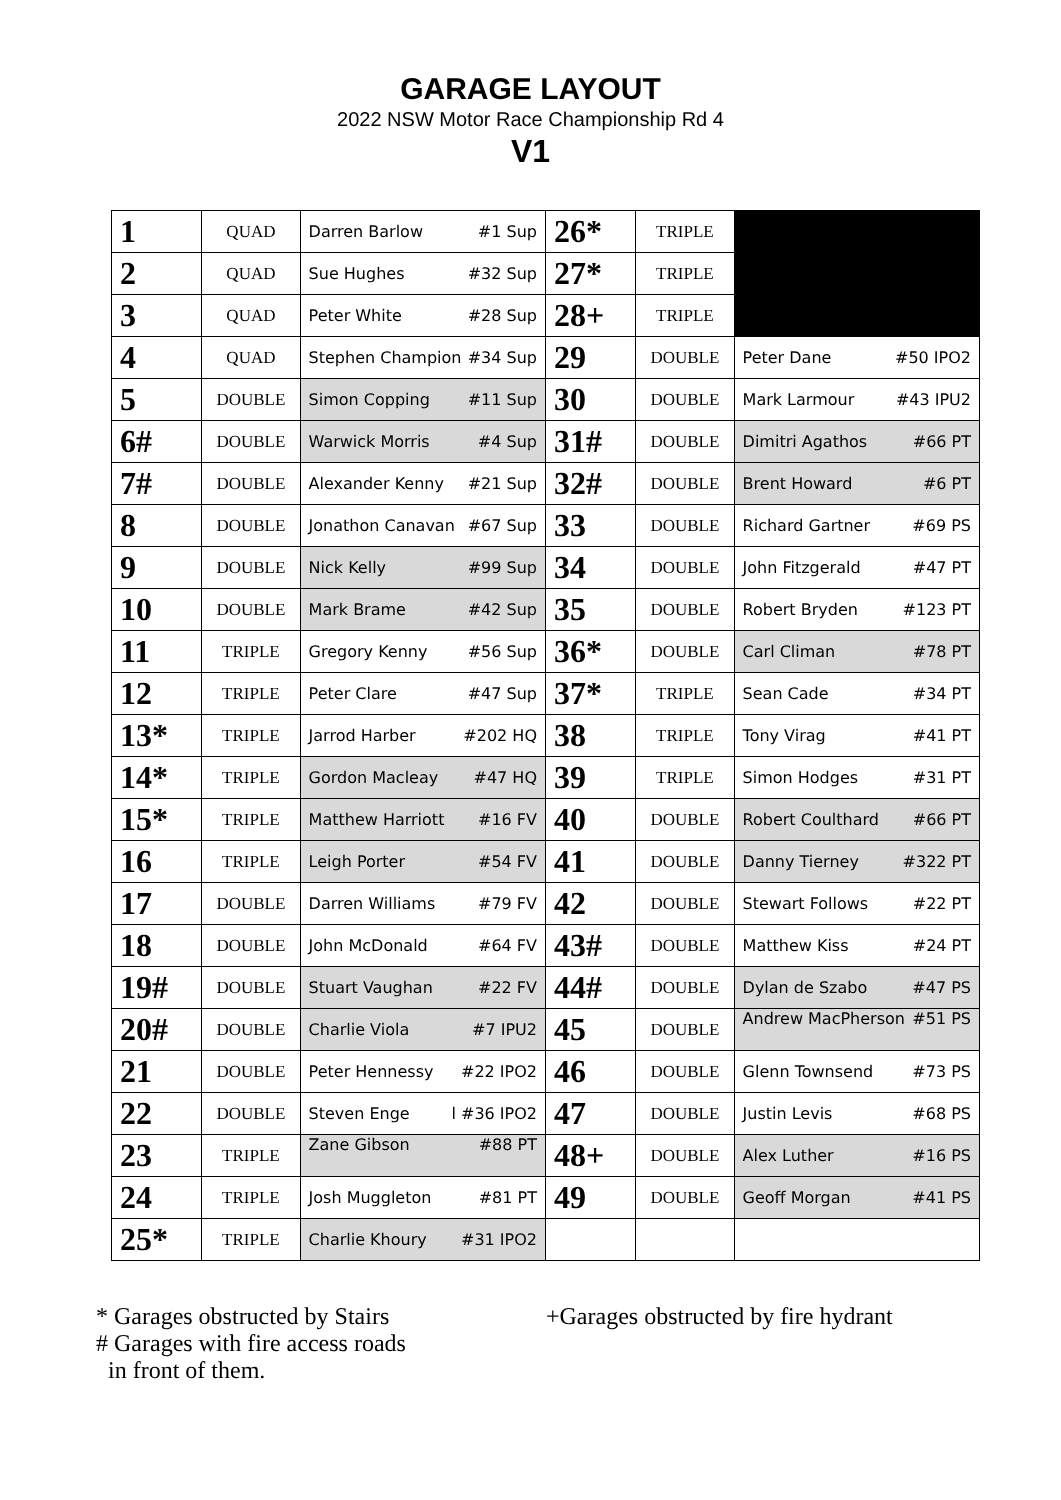GARAGE LAYOUT
2022 NSW Motor Race Championship Rd 4
V1
| 1 | QUAD | Darren Barlow #1 Sup | 26* | TRIPLE | |
| 2 | QUAD | Sue Hughes #32 Sup | 27* | TRIPLE | |
| 3 | QUAD | Peter White #28 Sup | 28+ | TRIPLE | |
| 4 | QUAD | Stephen Champion #34 Sup | 29 | DOUBLE | Peter Dane #50 IPO2 |
| 5 | DOUBLE | Simon Copping #11 Sup | 30 | DOUBLE | Mark Larmour #43 IPU2 |
| 6# | DOUBLE | Warwick Morris #4 Sup | 31# | DOUBLE | Dimitri Agathos #66 PT |
| 7# | DOUBLE | Alexander Kenny #21 Sup | 32# | DOUBLE | Brent Howard #6 PT |
| 8 | DOUBLE | Jonathon Canavan #67 Sup | 33 | DOUBLE | Richard Gartner #69 PS |
| 9 | DOUBLE | Nick Kelly #99 Sup | 34 | DOUBLE | John Fitzgerald #47 PT |
| 10 | DOUBLE | Mark Brame #42 Sup | 35 | DOUBLE | Robert Bryden #123 PT |
| 11 | TRIPLE | Gregory Kenny #56 Sup | 36* | DOUBLE | Carl Climan #78 PT |
| 12 | TRIPLE | Peter Clare #47 Sup | 37* | TRIPLE | Sean Cade #34 PT |
| 13* | TRIPLE | Jarrod Harber #202 HQ | 38 | TRIPLE | Tony Virag #41 PT |
| 14* | TRIPLE | Gordon Macleay #47 HQ | 39 | TRIPLE | Simon Hodges #31 PT |
| 15* | TRIPLE | Matthew Harriott #16 FV | 40 | DOUBLE | Robert Coulthard #66 PT |
| 16 | TRIPLE | Leigh Porter #54 FV | 41 | DOUBLE | Danny Tierney #322 PT |
| 17 | DOUBLE | Darren Williams #79 FV | 42 | DOUBLE | Stewart Follows #22 PT |
| 18 | DOUBLE | John McDonald #64 FV | 43# | DOUBLE | Matthew Kiss #24 PT |
| 19# | DOUBLE | Stuart Vaughan #22 FV | 44# | DOUBLE | Dylan de Szabo #47 PS |
| 20# | DOUBLE | Charlie Viola #7 IPU2 | 45 | DOUBLE | Andrew MacPherson #51 PS |
| 21 | DOUBLE | Peter Hennessy #22 IPO2 | 46 | DOUBLE | Glenn Townsend #73 PS |
| 22 | DOUBLE | Steven Enge l #36 IPO2 | 47 | DOUBLE | Justin Levis #68 PS |
| 23 | TRIPLE | Zane Gibson #88 PT | 48+ | DOUBLE | Alex Luther #16 PS |
| 24 | TRIPLE | Josh Muggleton #81 PT | 49 | DOUBLE | Geoff Morgan #41 PS |
| 25* | TRIPLE | Charlie Khoury #31 IPO2 | | | |
* Garages obstructed by Stairs
# Garages with fire access roads
in front of them.
+Garages obstructed by fire hydrant